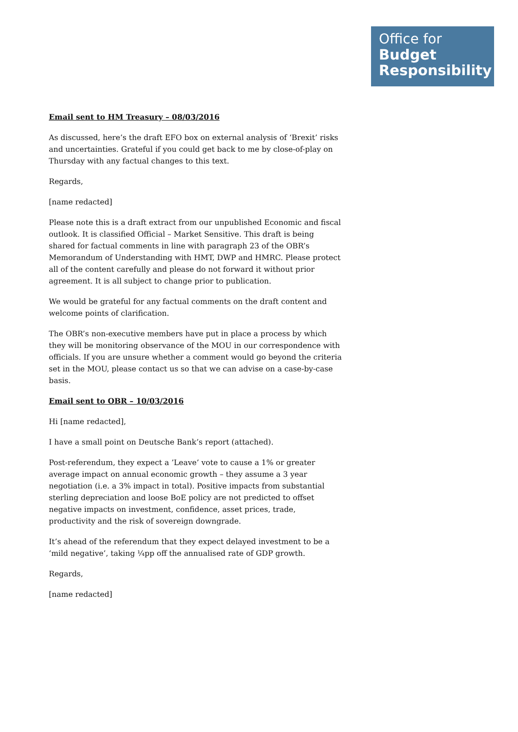Office for
Budget
Responsibility
Email sent to HM Treasury – 08/03/2016
As discussed, here’s the draft EFO box on external analysis of ‘Brexit’ risks and uncertainties. Grateful if you could get back to me by close-of-play on Thursday with any factual changes to this text.
Regards,
[name redacted]
Please note this is a draft extract from our unpublished Economic and fiscal outlook. It is classified Official – Market Sensitive. This draft is being shared for factual comments in line with paragraph 23 of the OBR’s Memorandum of Understanding with HMT, DWP and HMRC. Please protect all of the content carefully and please do not forward it without prior agreement. It is all subject to change prior to publication.
We would be grateful for any factual comments on the draft content and welcome points of clarification.
The OBR’s non-executive members have put in place a process by which they will be monitoring observance of the MOU in our correspondence with officials. If you are unsure whether a comment would go beyond the criteria set in the MOU, please contact us so that we can advise on a case-by-case basis.
Email sent to OBR – 10/03/2016
Hi [name redacted],
I have a small point on Deutsche Bank’s report (attached).
Post-referendum, they expect a ’Leave’ vote to cause a 1% or greater average impact on annual economic growth – they assume a 3 year negotiation (i.e. a 3% impact in total). Positive impacts from substantial sterling depreciation and loose BoE policy are not predicted to offset negative impacts on investment, confidence, asset prices, trade, productivity and the risk of sovereign downgrade.
It’s ahead of the referendum that they expect delayed investment to be a ‘mild negative’, taking ¼pp off the annualised rate of GDP growth.
Regards,
[name redacted]